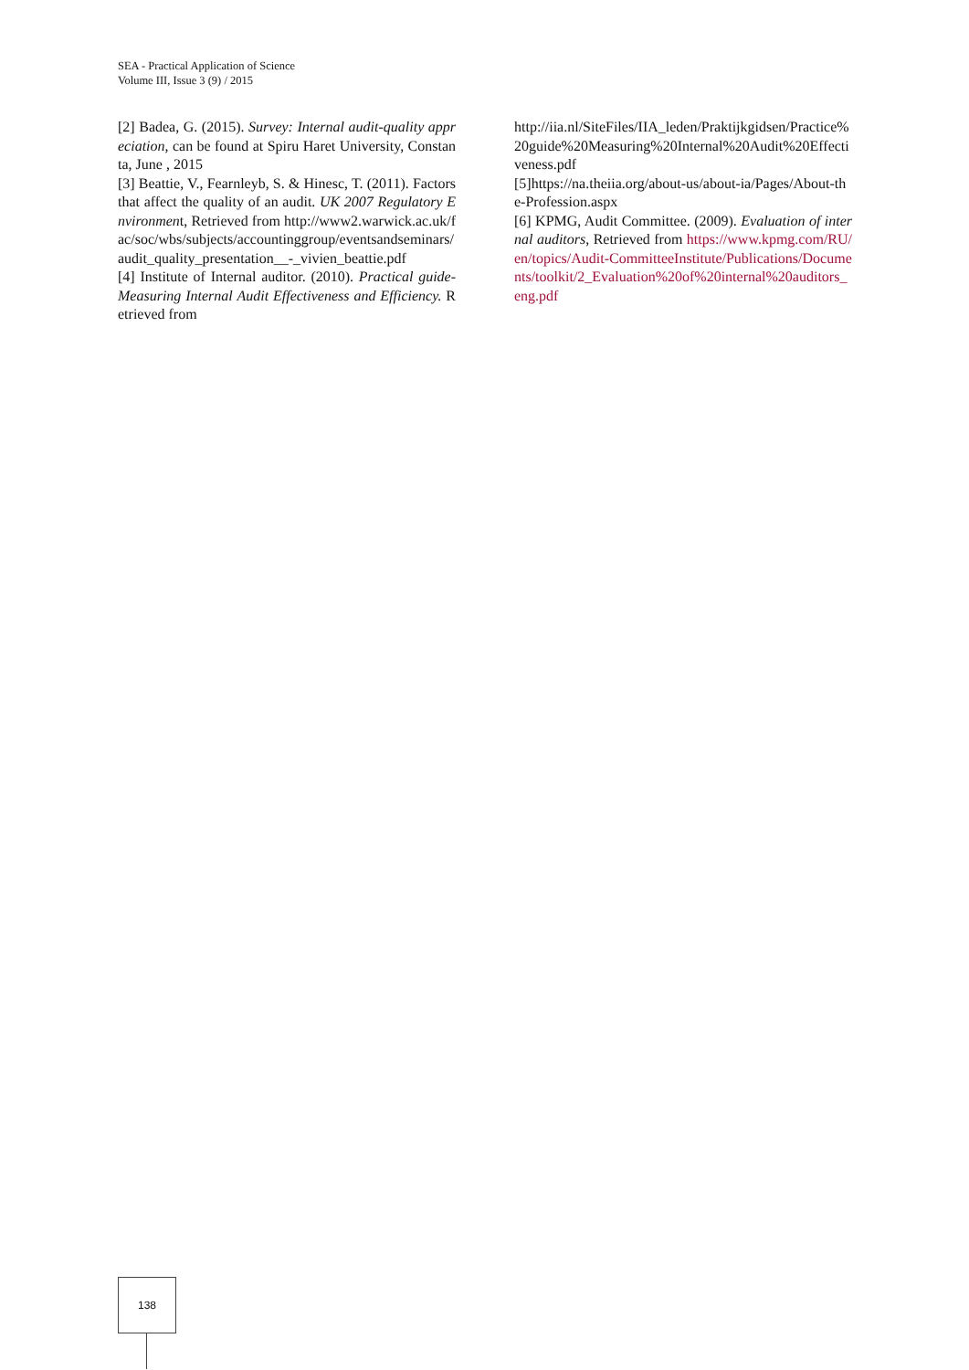SEA - Practical Application of Science
Volume III, Issue 3 (9) / 2015
[2] Badea, G. (2015). Survey: Internal audit-quality appreciation, can be found at Spiru Haret University, Constanta, June , 2015
[3] Beattie, V., Fearnleyb, S. & Hinesc, T. (2011). Factors that affect the quality of an audit. UK 2007 Regulatory Environment, Retrieved from http://www2.warwick.ac.uk/fac/soc/wbs/subjects/accountinggroup/eventsandseminars/audit_quality_presentation__-_vivien_beattie.pdf
[4] Institute of Internal auditor. (2010). Practical guide- Measuring Internal Audit Effectiveness and Efficiency. Retrieved from
http://iia.nl/SiteFiles/IIA_leden/Praktijkgidsen/Practice%20guide%20Measuring%20Internal%20Audit%20Effectiveness.pdf
[5]https://na.theiia.org/about-us/about-ia/Pages/About-the-Profession.aspx
[6] KPMG, Audit Committee. (2009). Evaluation of internal auditors, Retrieved from https://www.kpmg.com/RU/en/topics/Audit-CommitteeInstitute/Publications/Documents/toolkit/2_Evaluation%20of%20internal%20auditors_eng.pdf
138